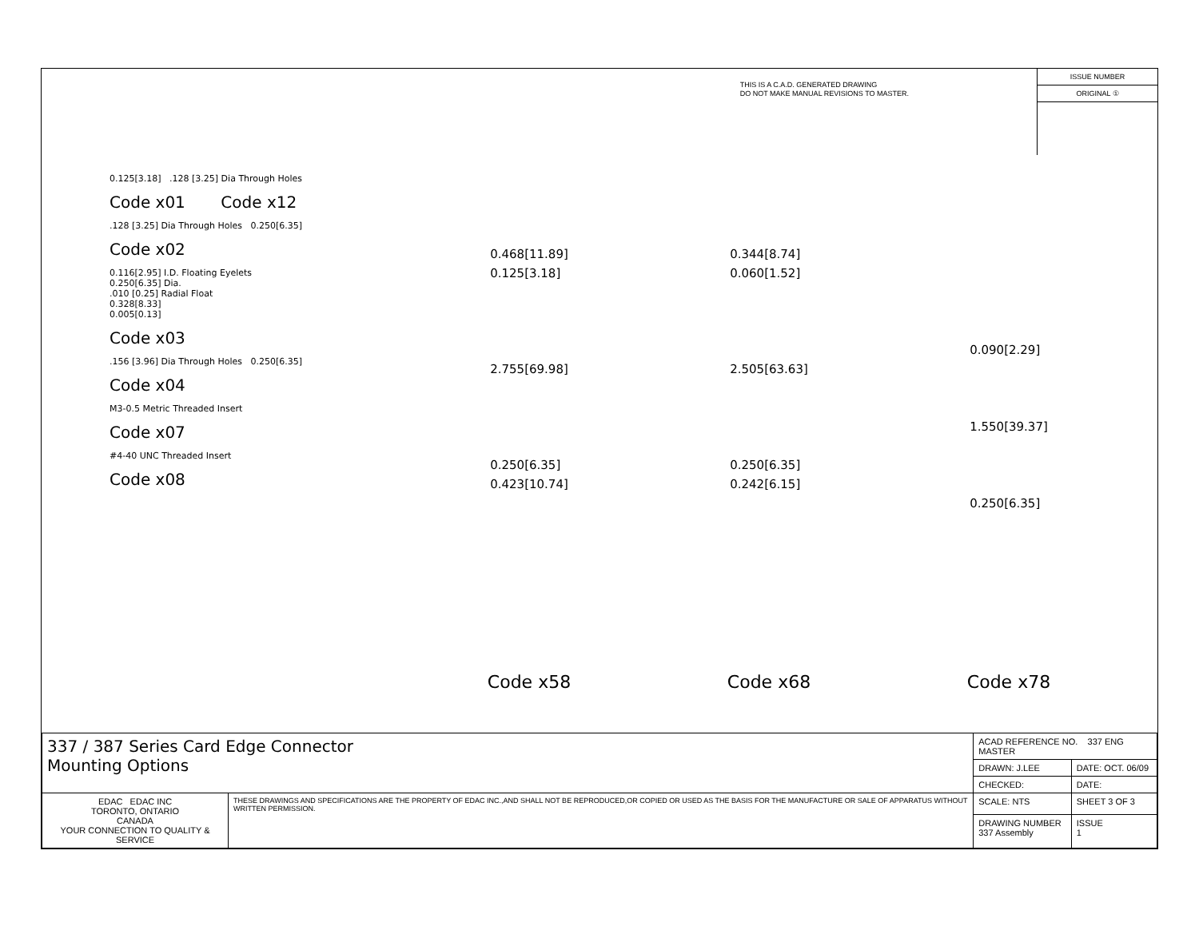THIS IS A C.A.D. GENERATED DRAWING
DO NOT MAKE MANUAL REVISIONS TO MASTER.
ISSUE NUMBER
ORIGINAL ①
0.125[3.18] .128 [3.25] Dia Through Holes
Code x01 Code x12
.128 [3.25] Dia Through Holes 0.250[6.35]
Code x02
0.116[2.95] I.D. Floating Eyelets
0.250[6.35] Dia.
.010 [0.25] Radial Float
0.328[8.33]
0.005[0.13]
Code x03
.156 [3.96] Dia Through Holes 0.250[6.35]
Code x04
M3-0.5 Metric Threaded Insert
Code x07
#4-40 UNC Threaded Insert
Code x08
0.468[11.89]
0.125[3.18]
2.755[69.98]
0.250[6.35]
0.423[10.74]
0.344[8.74]
0.060[1.52]
2.505[63.63]
0.250[6.35]
0.242[6.15]
0.090[2.29]
1.550[39.37]
0.250[6.35]
Code x58 Code x68 Code x78
| 337 / 387 Series Card Edge Connector Mounting Options | | ACAD REFERENCE NO. 337 ENG MASTER | |
| | | DRAWN: J.LEE | DATE: OCT. 06/09 |
| | | CHECKED: | DATE: |
| EDAC EDAC INC TORONTO, ONTARIO CANADA YOUR CONNECTION TO QUALITY & SERVICE | THESE DRAWINGS AND SPECIFICATIONS ARE THE PROPERTY OF EDAC INC.,AND SHALL NOT BE REPRODUCED,OR COPIED OR USED AS THE BASIS FOR THE MANUFACTURE OR SALE OF APPARATUS WITHOUT WRITTEN PERMISSION. | SCALE: NTS | SHEET 3 OF 3 |
| | | DRAWING NUMBER 337 Assembly | ISSUE 1 |